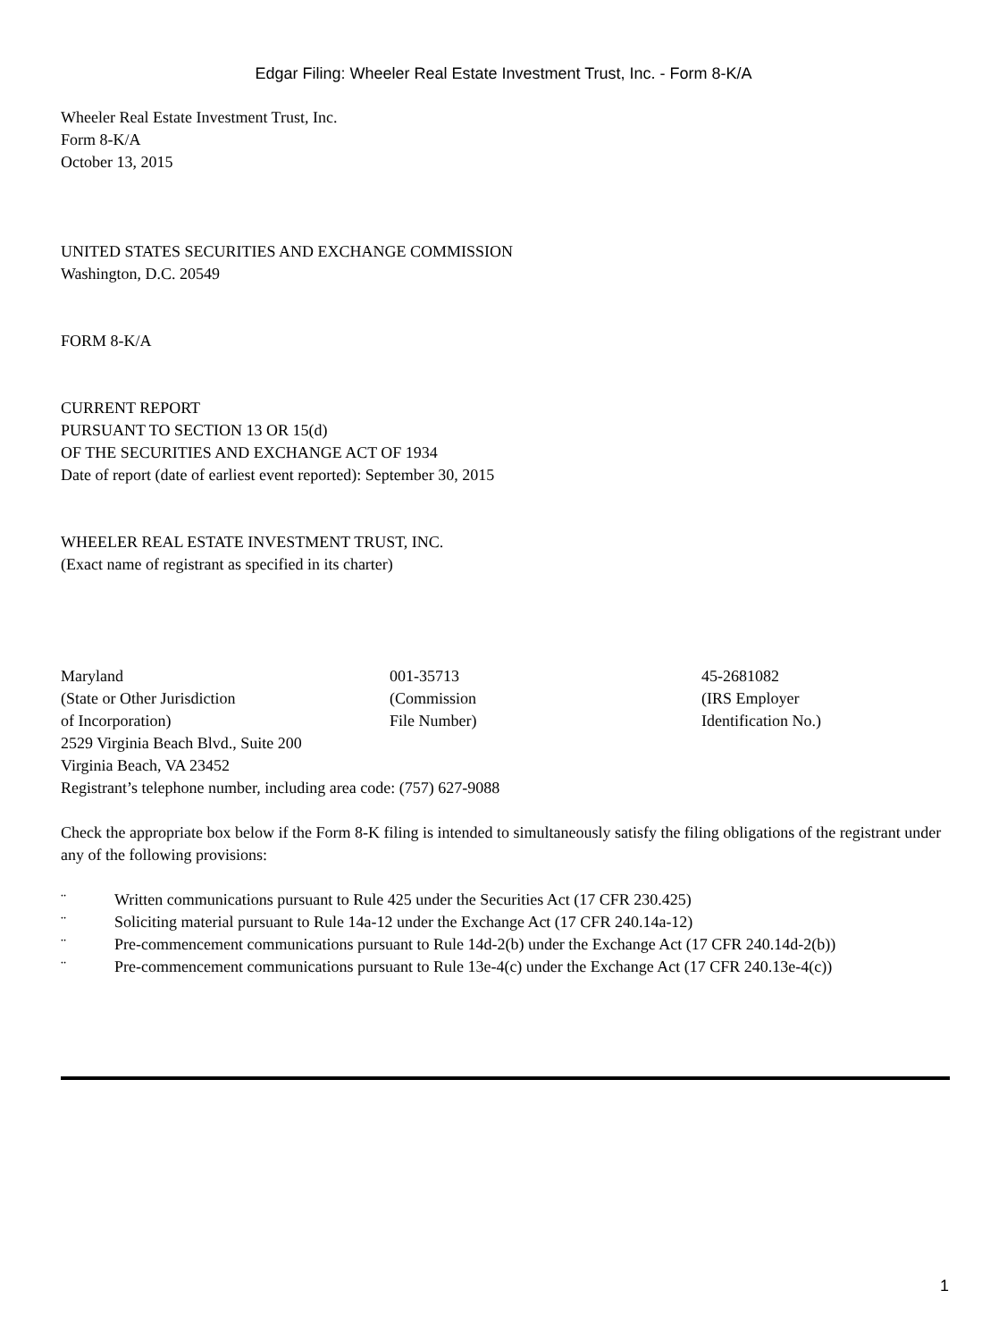Edgar Filing: Wheeler Real Estate Investment Trust, Inc. - Form 8-K/A
Wheeler Real Estate Investment Trust, Inc.
Form 8-K/A
October 13, 2015
UNITED STATES SECURITIES AND EXCHANGE COMMISSION
Washington, D.C. 20549
FORM 8-K/A
CURRENT REPORT
PURSUANT TO SECTION 13 OR 15(d)
OF THE SECURITIES AND EXCHANGE ACT OF 1934
Date of report (date of earliest event reported): September 30, 2015
WHEELER REAL ESTATE INVESTMENT TRUST, INC.
(Exact name of registrant as specified in its charter)
| Maryland (State or Other Jurisdiction of Incorporation) | 001-35713 (Commission File Number) | 45-2681082 (IRS Employer Identification No.) |
2529 Virginia Beach Blvd., Suite 200
Virginia Beach, VA 23452
Registrant’s telephone number, including area code: (757) 627-9088
Check the appropriate box below if the Form 8-K filing is intended to simultaneously satisfy the filing obligations of the registrant under any of the following provisions:
| ¨ | Written communications pursuant to Rule 425 under the Securities Act (17 CFR 230.425) |
| ¨ | Soliciting material pursuant to Rule 14a-12 under the Exchange Act (17 CFR 240.14a-12) |
| ¨ | Pre-commencement communications pursuant to Rule 14d-2(b) under the Exchange Act (17 CFR 240.14d-2(b)) |
| ¨ | Pre-commencement communications pursuant to Rule 13e-4(c) under the Exchange Act (17 CFR 240.13e-4(c)) |
1